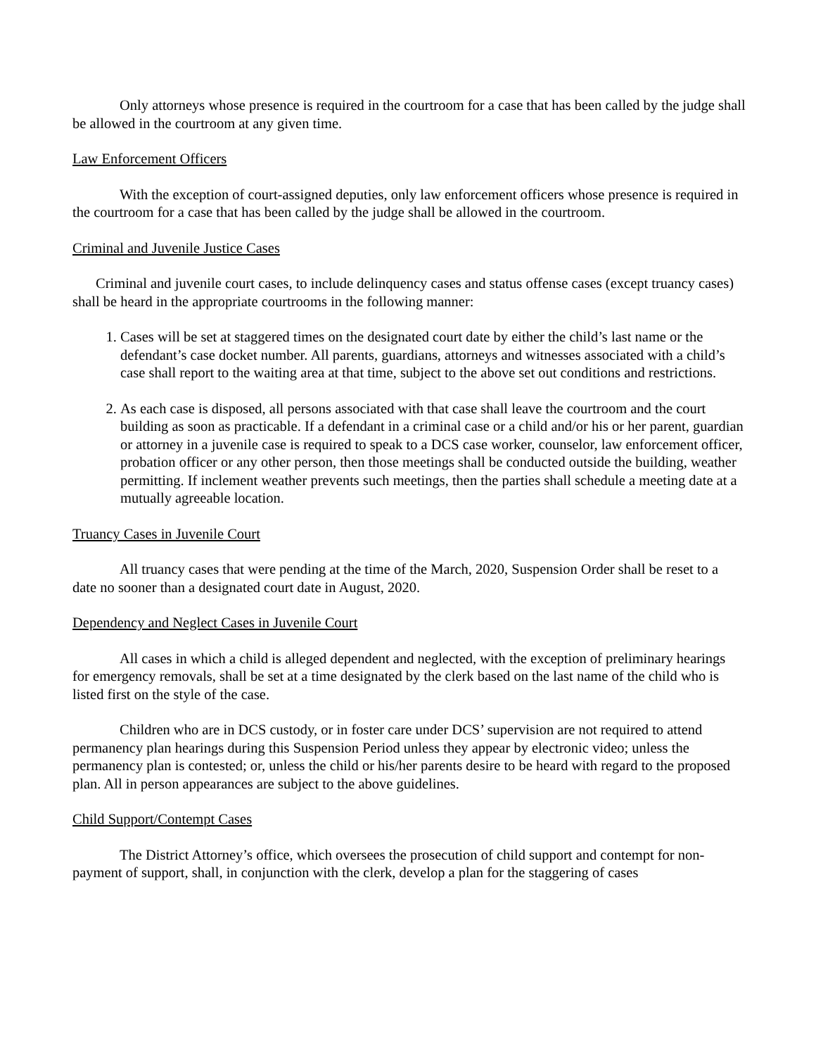Only attorneys whose presence is required in the courtroom for a case that has been called by the judge shall be allowed in the courtroom at any given time.
Law Enforcement Officers
With the exception of court-assigned deputies, only law enforcement officers whose presence is required in the courtroom for a case that has been called by the judge shall be allowed in the courtroom.
Criminal and Juvenile Justice Cases
Criminal and juvenile court cases, to include delinquency cases and status offense cases (except truancy cases) shall be heard in the appropriate courtrooms in the following manner:
1. Cases will be set at staggered times on the designated court date by either the child’s last name or the defendant’s case docket number. All parents, guardians, attorneys and witnesses associated with a child’s case shall report to the waiting area at that time, subject to the above set out conditions and restrictions.
2. As each case is disposed, all persons associated with that case shall leave the courtroom and the court building as soon as practicable. If a defendant in a criminal case or a child and/or his or her parent, guardian or attorney in a juvenile case is required to speak to a DCS case worker, counselor, law enforcement officer, probation officer or any other person, then those meetings shall be conducted outside the building, weather permitting. If inclement weather prevents such meetings, then the parties shall schedule a meeting date at a mutually agreeable location.
Truancy Cases in Juvenile Court
All truancy cases that were pending at the time of the March, 2020, Suspension Order shall be reset to a date no sooner than a designated court date in August, 2020.
Dependency and Neglect Cases in Juvenile Court
All cases in which a child is alleged dependent and neglected, with the exception of preliminary hearings for emergency removals, shall be set at a time designated by the clerk based on the last name of the child who is listed first on the style of the case.
Children who are in DCS custody, or in foster care under DCS’ supervision are not required to attend permanency plan hearings during this Suspension Period unless they appear by electronic video; unless the permanency plan is contested; or, unless the child or his/her parents desire to be heard with regard to the proposed plan. All in person appearances are subject to the above guidelines.
Child Support/Contempt Cases
The District Attorney’s office, which oversees the prosecution of child support and contempt for non-payment of support, shall, in conjunction with the clerk, develop a plan for the staggering of cases